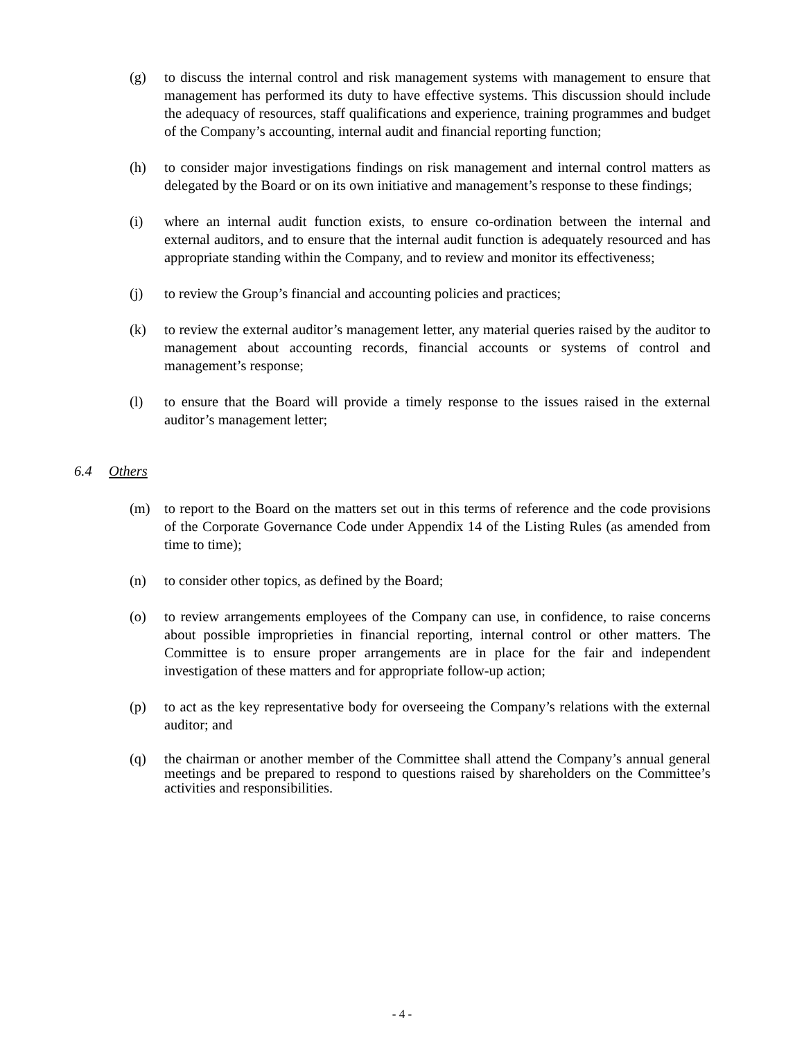(g) to discuss the internal control and risk management systems with management to ensure that management has performed its duty to have effective systems. This discussion should include the adequacy of resources, staff qualifications and experience, training programmes and budget of the Company’s accounting, internal audit and financial reporting function;
(h) to consider major investigations findings on risk management and internal control matters as delegated by the Board or on its own initiative and management’s response to these findings;
(i) where an internal audit function exists, to ensure co-ordination between the internal and external auditors, and to ensure that the internal audit function is adequately resourced and has appropriate standing within the Company, and to review and monitor its effectiveness;
(j) to review the Group’s financial and accounting policies and practices;
(k) to review the external auditor’s management letter, any material queries raised by the auditor to management about accounting records, financial accounts or systems of control and management’s response;
(l) to ensure that the Board will provide a timely response to the issues raised in the external auditor’s management letter;
6.4 Others
(m) to report to the Board on the matters set out in this terms of reference and the code provisions of the Corporate Governance Code under Appendix 14 of the Listing Rules (as amended from time to time);
(n) to consider other topics, as defined by the Board;
(o) to review arrangements employees of the Company can use, in confidence, to raise concerns about possible improprieties in financial reporting, internal control or other matters. The Committee is to ensure proper arrangements are in place for the fair and independent investigation of these matters and for appropriate follow-up action;
(p) to act as the key representative body for overseeing the Company’s relations with the external auditor; and
(q) the chairman or another member of the Committee shall attend the Company’s annual general meetings and be prepared to respond to questions raised by shareholders on the Committee’s activities and responsibilities.
- 4 -